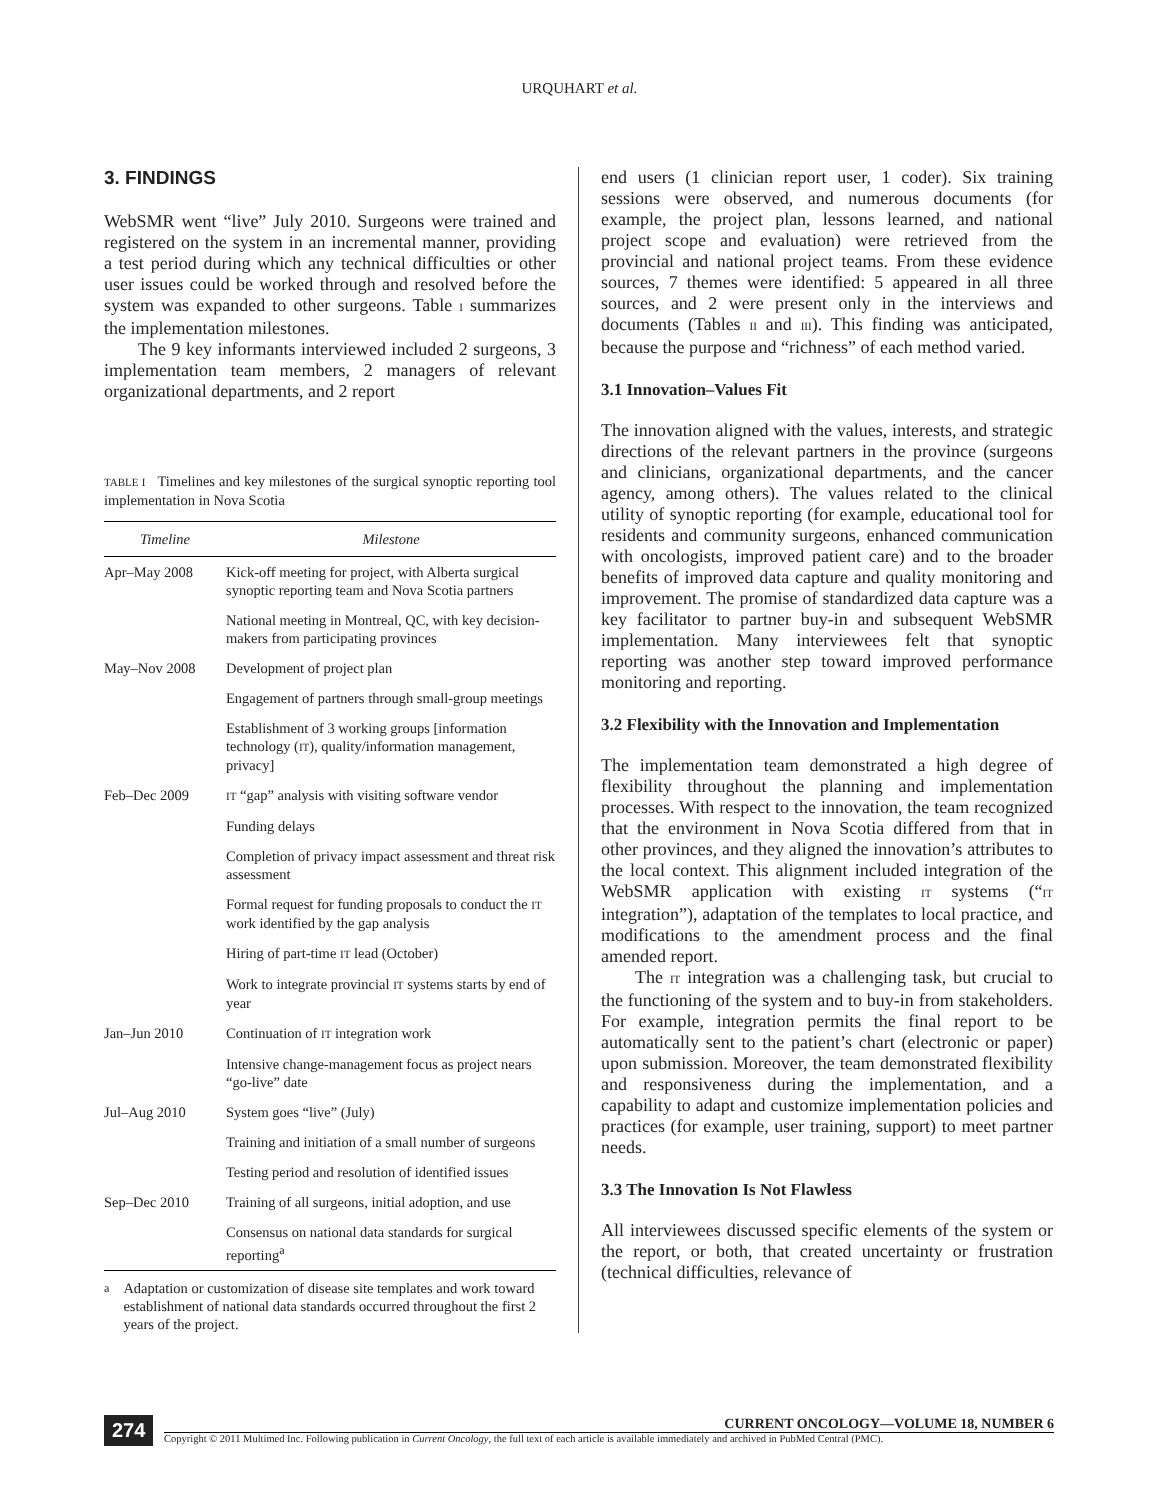URQUHART et al.
3. FINDINGS
WebSMR went “live” July 2010. Surgeons were trained and registered on the system in an incremental manner, providing a test period during which any technical difficulties or other user issues could be worked through and resolved before the system was expanded to other surgeons. Table I summarizes the implementation milestones.
The 9 key informants interviewed included 2 surgeons, 3 implementation team members, 2 managers of relevant organizational departments, and 2 report
TABLE I Timelines and key milestones of the surgical synoptic reporting tool implementation in Nova Scotia
| Timeline | Milestone |
| --- | --- |
| Apr–May 2008 | Kick-off meeting for project, with Alberta surgical synoptic reporting team and Nova Scotia partners |
| | National meeting in Montreal, QC, with key decision-makers from participating provinces |
| May–Nov 2008 | Development of project plan |
| | Engagement of partners through small-group meetings |
| | Establishment of 3 working groups [information technology ( IT ), quality/information management, privacy] |
| Feb–Dec 2009 | IT “gap” analysis with visiting software vendor |
| | Funding delays |
| | Completion of privacy impact assessment and threat risk assessment |
| | Formal request for funding proposals to conduct the IT work identified by the gap analysis |
| | Hiring of part-time IT lead (October) |
| | Work to integrate provincial IT systems starts by end of year |
| Jan–Jun 2010 | Continuation of IT integration work |
| | Intensive change-management focus as project nears “go-live” date |
| Jul–Aug 2010 | System goes “live” (July) |
| | Training and initiation of a small number of surgeons |
| | Testing period and resolution of identified issues |
| Sep–Dec 2010 | Training of all surgeons, initial adoption, and use |
| | Consensus on national data standards for surgical reporting<sup>a</sup> |
<sup>a</sup> Adaptation or customization of disease site templates and work toward establishment of national data standards occurred throughout the first 2 years of the project.
end users (1 clinician report user, 1 coder). Six training sessions were observed, and numerous documents (for example, the project plan, lessons learned, and national project scope and evaluation) were retrieved from the provincial and national project teams. From these evidence sources, 7 themes were identified: 5 appeared in all three sources, and 2 were present only in the interviews and documents (Tables II and III). This finding was anticipated, because the purpose and “richness” of each method varied.
3.1 Innovation–Values Fit
The innovation aligned with the values, interests, and strategic directions of the relevant partners in the province (surgeons and clinicians, organizational departments, and the cancer agency, among others). The values related to the clinical utility of synoptic reporting (for example, educational tool for residents and community surgeons, enhanced communication with oncologists, improved patient care) and to the broader benefits of improved data capture and quality monitoring and improvement. The promise of standardized data capture was a key facilitator to partner buy-in and subsequent WebSMR implementation. Many interviewees felt that synoptic reporting was another step toward improved performance monitoring and reporting.
3.2 Flexibility with the Innovation and Implementation
The implementation team demonstrated a high degree of flexibility throughout the planning and implementation processes. With respect to the innovation, the team recognized that the environment in Nova Scotia differed from that in other provinces, and they aligned the innovation’s attributes to the local context. This alignment included integration of the WebSMR application with existing IT systems (“IT integration”), adaptation of the templates to local practice, and modifications to the amendment process and the final amended report.
The IT integration was a challenging task, but crucial to the functioning of the system and to buy-in from stakeholders. For example, integration permits the final report to be automatically sent to the patient’s chart (electronic or paper) upon submission. Moreover, the team demonstrated flexibility and responsiveness during the implementation, and a capability to adapt and customize implementation policies and practices (for example, user training, support) to meet partner needs.
3.3 The Innovation Is Not Flawless
All interviewees discussed specific elements of the system or the report, or both, that created uncertainty or frustration (technical difficulties, relevance of
274
CURRENT ONCOLOGY—VOLUME 18, NUMBER 6
Copyright © 2011 Multimed Inc. Following publication in Current Oncology, the full text of each article is available immediately and archived in PubMed Central (PMC).